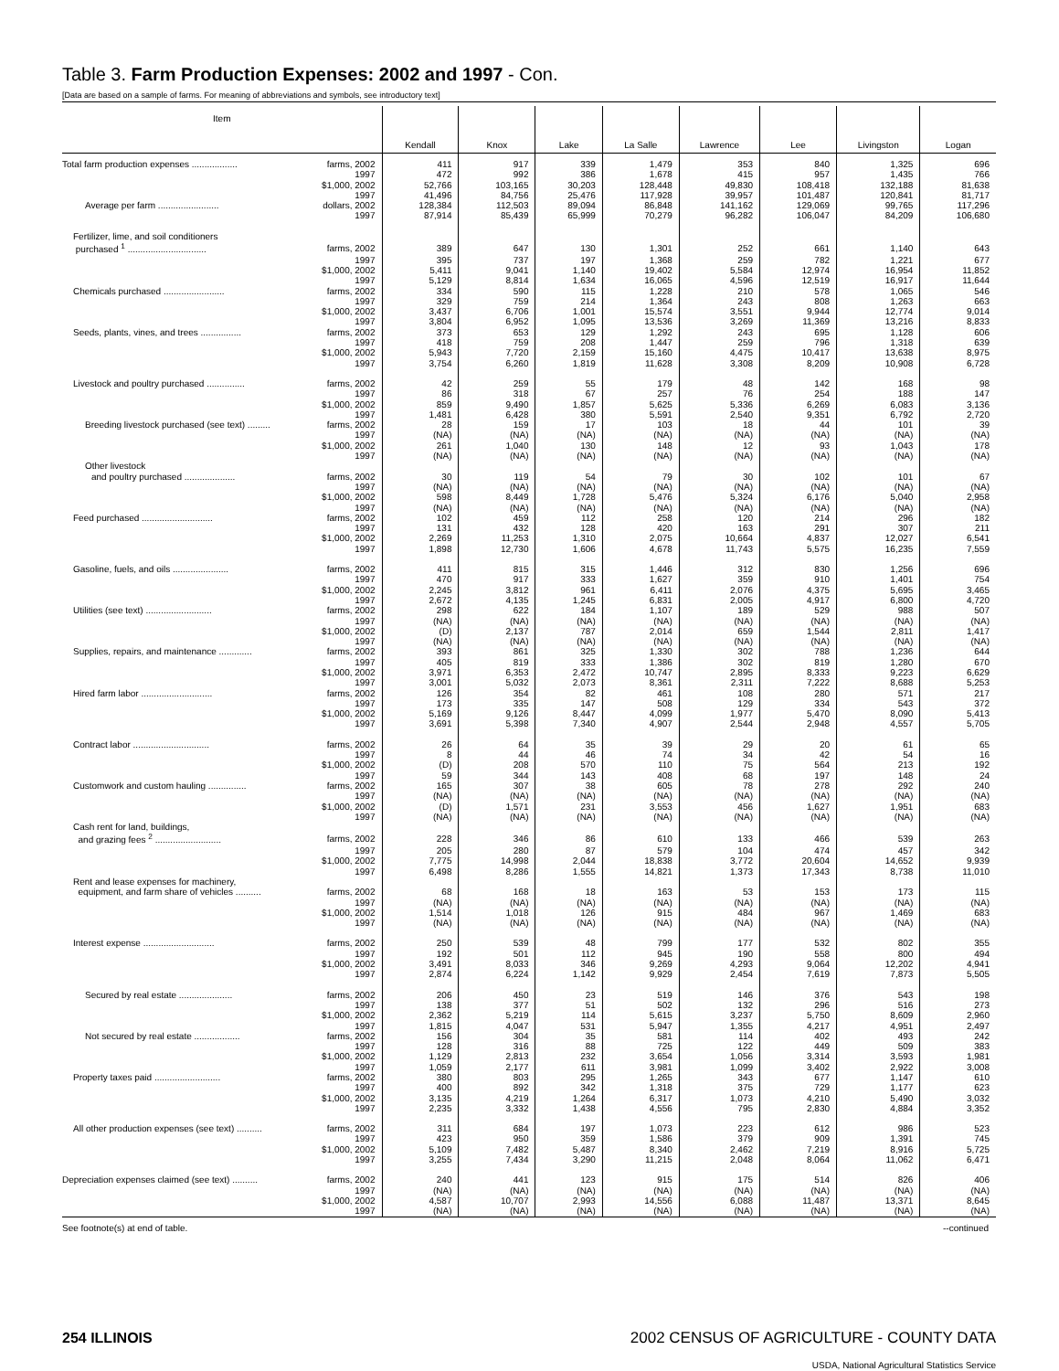Table 3. Farm Production Expenses: 2002 and 1997 - Con.
[Data are based on a sample of farms. For meaning of abbreviations and symbols, see introductory text]
| Item | | Kendall | Knox | Lake | La Salle | Lawrence | Lee | Livingston | Logan |
| --- | --- | --- | --- | --- | --- | --- | --- | --- | --- |
| Total farm production expenses .................. | farms, 2002 | 411 | 917 | 339 | 1,479 | 353 | 840 | 1,325 | 696 |
| | 1997 | 472 | 992 | 386 | 1,678 | 415 | 957 | 1,435 | 766 |
| | $1,000, 2002 | 52,766 | 103,165 | 30,203 | 128,448 | 49,830 | 108,418 | 132,188 | 81,638 |
| | 1997 | 41,496 | 84,756 | 25,476 | 117,928 | 39,957 | 101,487 | 120,841 | 81,717 |
| Average per farm ........................ | dollars, 2002 | 128,384 | 112,503 | 89,094 | 86,848 | 141,162 | 129,069 | 99,765 | 117,296 |
| | 1997 | 87,914 | 85,439 | 65,999 | 70,279 | 96,282 | 106,047 | 84,209 | 106,680 |
| Fertilizer, lime, and soil conditioners | | | | | | | | | |
| purchased <sup>1</sup> ............................... | farms, 2002 | 389 | 647 | 130 | 1,301 | 252 | 661 | 1,140 | 643 |
| | 1997 | 395 | 737 | 197 | 1,368 | 259 | 782 | 1,221 | 677 |
| | $1,000, 2002 | 5,411 | 9,041 | 1,140 | 19,402 | 5,584 | 12,974 | 16,954 | 11,852 |
| | 1997 | 5,129 | 8,814 | 1,634 | 16,065 | 4,596 | 12,519 | 16,917 | 11,644 |
| Chemicals purchased ........................ | farms, 2002 | 334 | 590 | 115 | 1,228 | 210 | 578 | 1,065 | 546 |
| | 1997 | 329 | 759 | 214 | 1,364 | 243 | 808 | 1,263 | 663 |
| | $1,000, 2002 | 3,437 | 6,706 | 1,001 | 15,574 | 3,551 | 9,944 | 12,774 | 9,014 |
| | 1997 | 3,804 | 6,952 | 1,095 | 13,536 | 3,269 | 11,369 | 13,216 | 8,833 |
| Seeds, plants, vines, and trees ................ | farms, 2002 | 373 | 653 | 129 | 1,292 | 243 | 695 | 1,128 | 606 |
| | 1997 | 418 | 759 | 208 | 1,447 | 259 | 796 | 1,318 | 639 |
| | $1,000, 2002 | 5,943 | 7,720 | 2,159 | 15,160 | 4,475 | 10,417 | 13,638 | 8,975 |
| | 1997 | 3,754 | 6,260 | 1,819 | 11,628 | 3,308 | 8,209 | 10,908 | 6,728 |
| Livestock and poultry purchased ............... | farms, 2002 | 42 | 259 | 55 | 179 | 48 | 142 | 168 | 98 |
| | 1997 | 86 | 318 | 67 | 257 | 76 | 254 | 188 | 147 |
| | $1,000, 2002 | 859 | 9,490 | 1,857 | 5,625 | 5,336 | 6,269 | 6,083 | 3,136 |
| | 1997 | 1,481 | 6,428 | 380 | 5,591 | 2,540 | 9,351 | 6,792 | 2,720 |
| Breeding livestock purchased (see text) ......... | farms, 2002 | 28 | 159 | 17 | 103 | 18 | 44 | 101 | 39 |
| | 1997 | (NA) | (NA) | (NA) | (NA) | (NA) | (NA) | (NA) | (NA) |
| | $1,000, 2002 | 261 | 1,040 | 130 | 148 | 12 | 93 | 1,043 | 178 |
| | 1997 | (NA) | (NA) | (NA) | (NA) | (NA) | (NA) | (NA) | (NA) |
| Other livestock | | | | | | | | | |
| and poultry purchased .................... | farms, 2002 | 30 | 119 | 54 | 79 | 30 | 102 | 101 | 67 |
| | 1997 | (NA) | (NA) | (NA) | (NA) | (NA) | (NA) | (NA) | (NA) |
| | $1,000, 2002 | 598 | 8,449 | 1,728 | 5,476 | 5,324 | 6,176 | 5,040 | 2,958 |
| | 1997 | (NA) | (NA) | (NA) | (NA) | (NA) | (NA) | (NA) | (NA) |
| Feed purchased ............................ | farms, 2002 | 102 | 459 | 112 | 258 | 120 | 214 | 296 | 182 |
| | 1997 | 131 | 432 | 128 | 420 | 163 | 291 | 307 | 211 |
| | $1,000, 2002 | 2,269 | 11,253 | 1,310 | 2,075 | 10,664 | 4,837 | 12,027 | 6,541 |
| | 1997 | 1,898 | 12,730 | 1,606 | 4,678 | 11,743 | 5,575 | 16,235 | 7,559 |
| Gasoline, fuels, and oils ...................... | farms, 2002 | 411 | 815 | 315 | 1,446 | 312 | 830 | 1,256 | 696 |
| | 1997 | 470 | 917 | 333 | 1,627 | 359 | 910 | 1,401 | 754 |
| | $1,000, 2002 | 2,245 | 3,812 | 961 | 6,411 | 2,076 | 4,375 | 5,695 | 3,465 |
| | 1997 | 2,672 | 4,135 | 1,245 | 6,831 | 2,005 | 4,917 | 6,800 | 4,720 |
| Utilities (see text) .......................... | farms, 2002 | 298 | 622 | 184 | 1,107 | 189 | 529 | 988 | 507 |
| | 1997 | (NA) | (NA) | (NA) | (NA) | (NA) | (NA) | (NA) | (NA) |
| | $1,000, 2002 | (D) | 2,137 | 787 | 2,014 | 659 | 1,544 | 2,811 | 1,417 |
| | 1997 | (NA) | (NA) | (NA) | (NA) | (NA) | (NA) | (NA) | (NA) |
| Supplies, repairs, and maintenance ............. | farms, 2002 | 393 | 861 | 325 | 1,330 | 302 | 788 | 1,236 | 644 |
| | 1997 | 405 | 819 | 333 | 1,386 | 302 | 819 | 1,280 | 670 |
| | $1,000, 2002 | 3,971 | 6,353 | 2,472 | 10,747 | 2,895 | 8,333 | 9,223 | 6,629 |
| | 1997 | 3,001 | 5,032 | 2,073 | 8,361 | 2,311 | 7,222 | 8,688 | 5,253 |
| Hired farm labor ............................ | farms, 2002 | 126 | 354 | 82 | 461 | 108 | 280 | 571 | 217 |
| | 1997 | 173 | 335 | 147 | 508 | 129 | 334 | 543 | 372 |
| | $1,000, 2002 | 5,169 | 9,126 | 8,447 | 4,099 | 1,977 | 5,470 | 8,090 | 5,413 |
| | 1997 | 3,691 | 5,398 | 7,340 | 4,907 | 2,544 | 2,948 | 4,557 | 5,705 |
| Contract labor .............................. | farms, 2002 | 26 | 64 | 35 | 39 | 29 | 20 | 61 | 65 |
| | 1997 | 8 | 44 | 46 | 74 | 34 | 42 | 54 | 16 |
| | $1,000, 2002 | (D) | 208 | 570 | 110 | 75 | 564 | 213 | 192 |
| | 1997 | 59 | 344 | 143 | 408 | 68 | 197 | 148 | 24 |
| Customwork and custom hauling ............... | farms, 2002 | 165 | 307 | 38 | 605 | 78 | 278 | 292 | 240 |
| | 1997 | (NA) | (NA) | (NA) | (NA) | (NA) | (NA) | (NA) | (NA) |
| | $1,000, 2002 | (D) | 1,571 | 231 | 3,553 | 456 | 1,627 | 1,951 | 683 |
| | 1997 | (NA) | (NA) | (NA) | (NA) | (NA) | (NA) | (NA) | (NA) |
| Cash rent for land, buildings, | | | | | | | | | |
| and grazing fees <sup>2</sup> .......................... | farms, 2002 | 228 | 346 | 86 | 610 | 133 | 466 | 539 | 263 |
| | 1997 | 205 | 280 | 87 | 579 | 104 | 474 | 457 | 342 |
| | $1,000, 2002 | 7,775 | 14,998 | 2,044 | 18,838 | 3,772 | 20,604 | 14,652 | 9,939 |
| | 1997 | 6,498 | 8,286 | 1,555 | 14,821 | 1,373 | 17,343 | 8,738 | 11,010 |
| Rent and lease expenses for machinery, | | | | | | | | | |
| equipment, and farm share of vehicles .......... | farms, 2002 | 68 | 168 | 18 | 163 | 53 | 153 | 173 | 115 |
| | 1997 | (NA) | (NA) | (NA) | (NA) | (NA) | (NA) | (NA) | (NA) |
| | $1,000, 2002 | 1,514 | 1,018 | 126 | 915 | 484 | 967 | 1,469 | 683 |
| | 1997 | (NA) | (NA) | (NA) | (NA) | (NA) | (NA) | (NA) | (NA) |
| Interest expense ............................ | farms, 2002 | 250 | 539 | 48 | 799 | 177 | 532 | 802 | 355 |
| | 1997 | 192 | 501 | 112 | 945 | 190 | 558 | 800 | 494 |
| | $1,000, 2002 | 3,491 | 8,033 | 346 | 9,269 | 4,293 | 9,064 | 12,202 | 4,941 |
| | 1997 | 2,874 | 6,224 | 1,142 | 9,929 | 2,454 | 7,619 | 7,873 | 5,505 |
| Secured by real estate ..................... | farms, 2002 | 206 | 450 | 23 | 519 | 146 | 376 | 543 | 198 |
| | 1997 | 138 | 377 | 51 | 502 | 132 | 296 | 516 | 273 |
| | $1,000, 2002 | 2,362 | 5,219 | 114 | 5,615 | 3,237 | 5,750 | 8,609 | 2,960 |
| | 1997 | 1,815 | 4,047 | 531 | 5,947 | 1,355 | 4,217 | 4,951 | 2,497 |
| Not secured by real estate .................. | farms, 2002 | 156 | 304 | 35 | 581 | 114 | 402 | 493 | 242 |
| | 1997 | 128 | 316 | 88 | 725 | 122 | 449 | 509 | 383 |
| | $1,000, 2002 | 1,129 | 2,813 | 232 | 3,654 | 1,056 | 3,314 | 3,593 | 1,981 |
| | 1997 | 1,059 | 2,177 | 611 | 3,981 | 1,099 | 3,402 | 2,922 | 3,008 |
| Property taxes paid .......................... | farms, 2002 | 380 | 803 | 295 | 1,265 | 343 | 677 | 1,147 | 610 |
| | 1997 | 400 | 892 | 342 | 1,318 | 375 | 729 | 1,177 | 623 |
| | $1,000, 2002 | 3,135 | 4,219 | 1,264 | 6,317 | 1,073 | 4,210 | 5,490 | 3,032 |
| | 1997 | 2,235 | 3,332 | 1,438 | 4,556 | 795 | 2,830 | 4,884 | 3,352 |
| All other production expenses (see text) .......... | farms, 2002 | 311 | 684 | 197 | 1,073 | 223 | 612 | 986 | 523 |
| | 1997 | 423 | 950 | 359 | 1,586 | 379 | 909 | 1,391 | 745 |
| | $1,000, 2002 | 5,109 | 7,482 | 5,487 | 8,340 | 2,462 | 7,219 | 8,916 | 5,725 |
| | 1997 | 3,255 | 7,434 | 3,290 | 11,215 | 2,048 | 8,064 | 11,062 | 6,471 |
| Depreciation expenses claimed (see text) .......... | farms, 2002 | 240 | 441 | 123 | 915 | 175 | 514 | 826 | 406 |
| | 1997 | (NA) | (NA) | (NA) | (NA) | (NA) | (NA) | (NA) | (NA) |
| | $1,000, 2002 | 4,587 | 10,707 | 2,993 | 14,556 | 6,088 | 11,487 | 13,371 | 8,645 |
| | 1997 | (NA) | (NA) | (NA) | (NA) | (NA) | (NA) | (NA) | (NA) |
See footnote(s) at end of table. --continued
254 ILLINOIS 2002 CENSUS OF AGRICULTURE - COUNTY DATA
USDA, National Agricultural Statistics Service